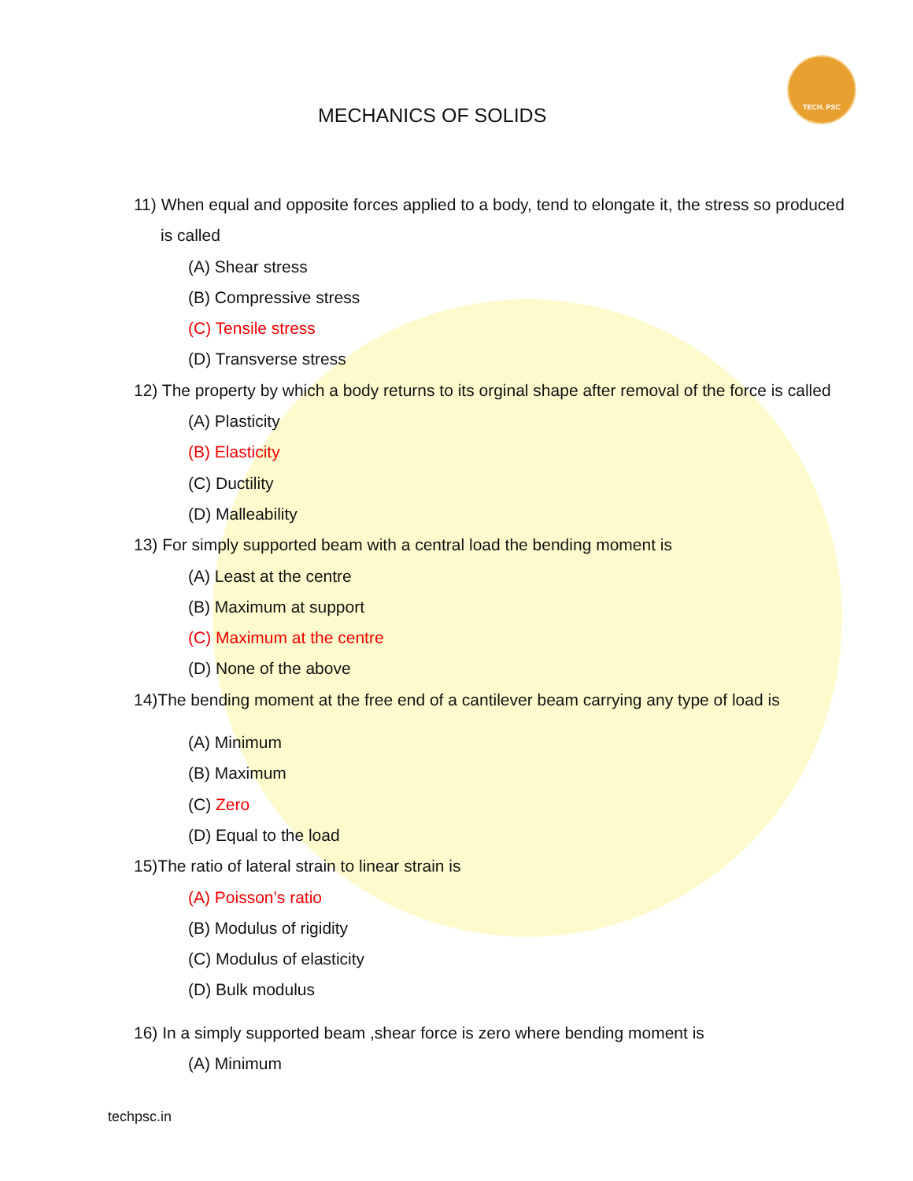TECH. PSC
MECHANICS OF SOLIDS
11) When equal and opposite forces applied to a body, tend to elongate it, the stress so produced
is called
(A) Shear stress
(B) Compressive stress
(C) Tensile stress
(D) Transverse stress
12) The property by which a body returns to its orginal shape after removal of the force is called
(A) Plasticity
(B) Elasticity
(C) Ductility
(D) Malleability
13) For simply supported beam with a central load the bending moment is
(A) Least at the centre
(B) Maximum at support
(C) Maximum at the centre
(D) None of the above
14)The bending moment at the free end of a cantilever beam carrying any type of load is
(A) Minimum
(B) Maximum
(C) Zero
(D) Equal to the load
15)The ratio of lateral strain to linear strain is
(A) Poisson’s ratio
(B) Modulus of rigidity
(C) Modulus of elasticity
(D) Bulk modulus
16) In a simply supported beam ,shear force is zero where bending moment is
(A) Minimum
techpsc.in